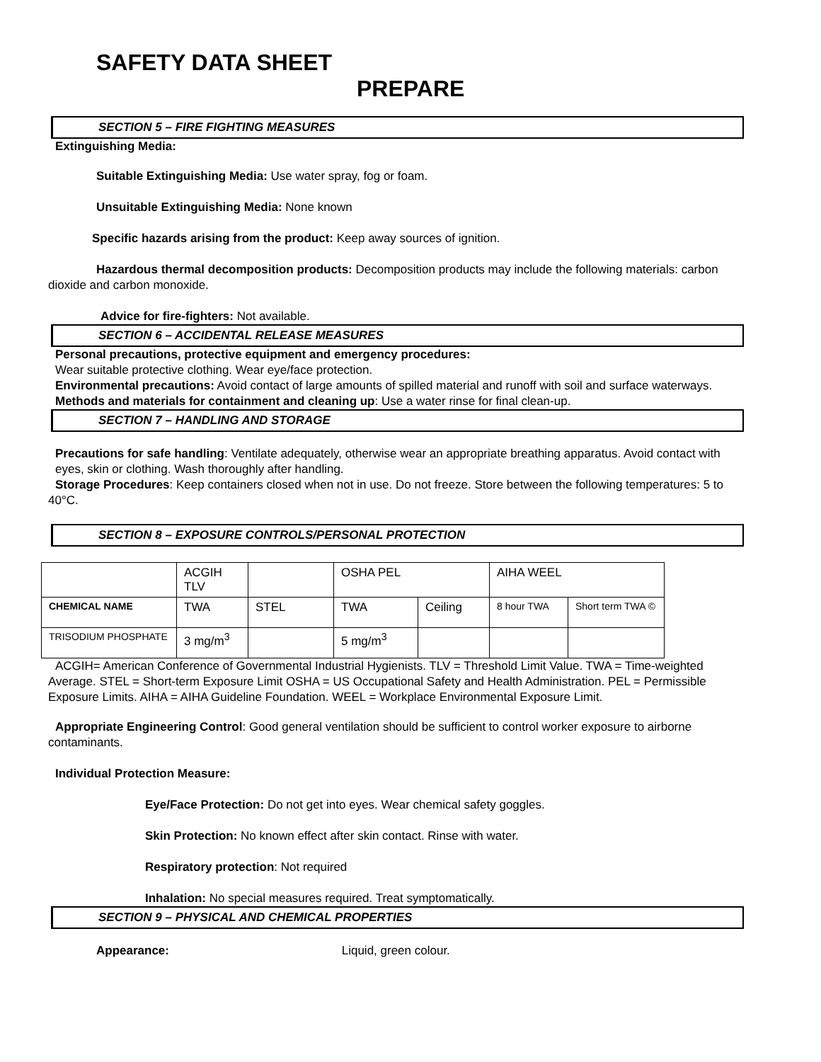SAFETY DATA SHEET
PREPARE
SECTION 5 – FIRE FIGHTING MEASURES
Extinguishing Media:
Suitable Extinguishing Media: Use water spray, fog or foam.
Unsuitable Extinguishing Media: None known
Specific hazards arising from the product: Keep away sources of ignition.
Hazardous thermal decomposition products: Decomposition products may include the following materials: carbon dioxide and carbon monoxide.
Advice for fire-fighters: Not available.
SECTION 6 – ACCIDENTAL RELEASE MEASURES
Personal precautions, protective equipment and emergency procedures:
Wear suitable protective clothing. Wear eye/face protection.
Environmental precautions: Avoid contact of large amounts of spilled material and runoff with soil and surface waterways.
Methods and materials for containment and cleaning up: Use a water rinse for final clean-up.
SECTION 7 – HANDLING AND STORAGE
Precautions for safe handling: Ventilate adequately, otherwise wear an appropriate breathing apparatus. Avoid contact with eyes, skin or clothing. Wash thoroughly after handling.
Storage Procedures: Keep containers closed when not in use. Do not freeze. Store between the following temperatures: 5 to 40°C.
SECTION 8 – EXPOSURE CONTROLS/PERSONAL PROTECTION
| | ACGIH TLV | | OSHA PEL | | AIHA WEEL | |
| CHEMICAL NAME | TWA | STEL | TWA | Ceiling | 8 hour TWA | Short term TWA © |
| TRISODIUM PHOSPHATE | 3 mg/m<sup>3</sup> | | 5 mg/m<sup>3</sup> | | | |
ACGIH= American Conference of Governmental Industrial Hygienists. TLV = Threshold Limit Value. TWA = Time-weighted Average. STEL = Short-term Exposure Limit OSHA = US Occupational Safety and Health Administration. PEL = Permissible Exposure Limits. AIHA = AIHA Guideline Foundation. WEEL = Workplace Environmental Exposure Limit.
Appropriate Engineering Control: Good general ventilation should be sufficient to control worker exposure to airborne contaminants.
Individual Protection Measure:
Eye/Face Protection: Do not get into eyes. Wear chemical safety goggles.
Skin Protection: No known effect after skin contact. Rinse with water.
Respiratory protection: Not required
Inhalation: No special measures required. Treat symptomatically.
SECTION 9 – PHYSICAL AND CHEMICAL PROPERTIES
Appearance: Liquid, green colour.